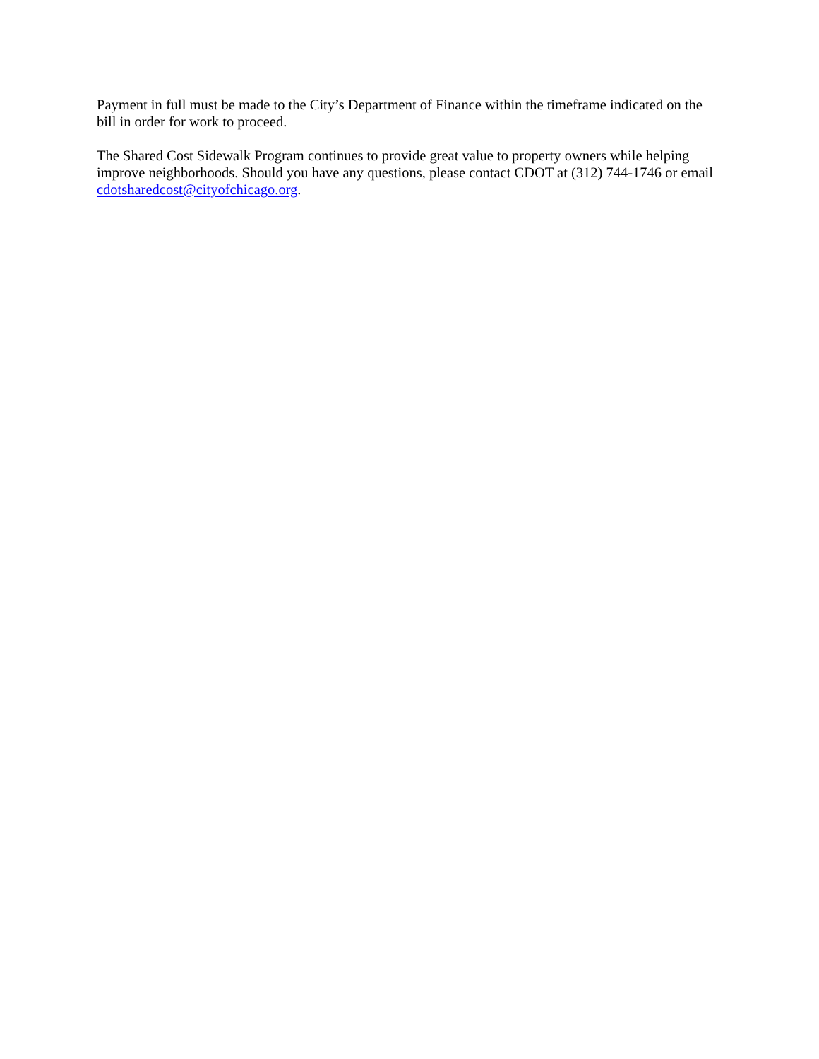Payment in full must be made to the City’s Department of Finance within the timeframe indicated on the bill in order for work to proceed.
The Shared Cost Sidewalk Program continues to provide great value to property owners while helping improve neighborhoods. Should you have any questions, please contact CDOT at (312) 744-1746 or email cdotsharedcost@cityofchicago.org.